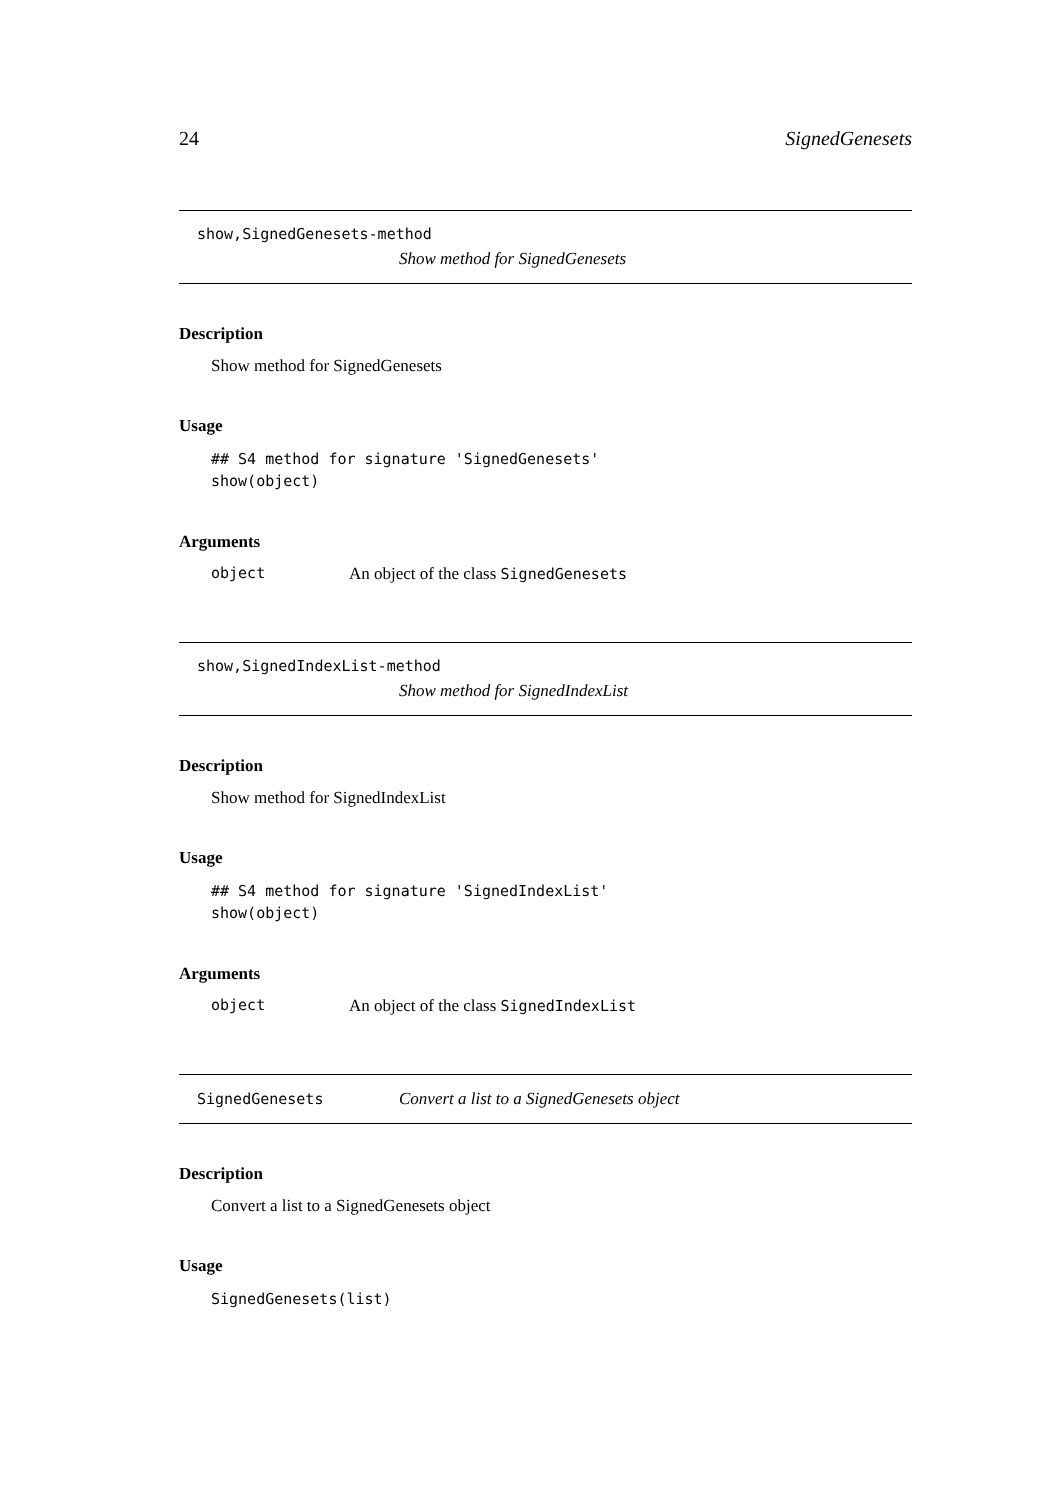24 SignedGenesets
show,SignedGenesets-method
Show method for SignedGenesets
Description
Show method for SignedGenesets
Usage
## S4 method for signature 'SignedGenesets'
show(object)
Arguments
object An object of the class SignedGenesets
show,SignedIndexList-method
Show method for SignedIndexList
Description
Show method for SignedIndexList
Usage
## S4 method for signature 'SignedIndexList'
show(object)
Arguments
object An object of the class SignedIndexList
SignedGenesets Convert a list to a SignedGenesets object
Description
Convert a list to a SignedGenesets object
Usage
SignedGenesets(list)